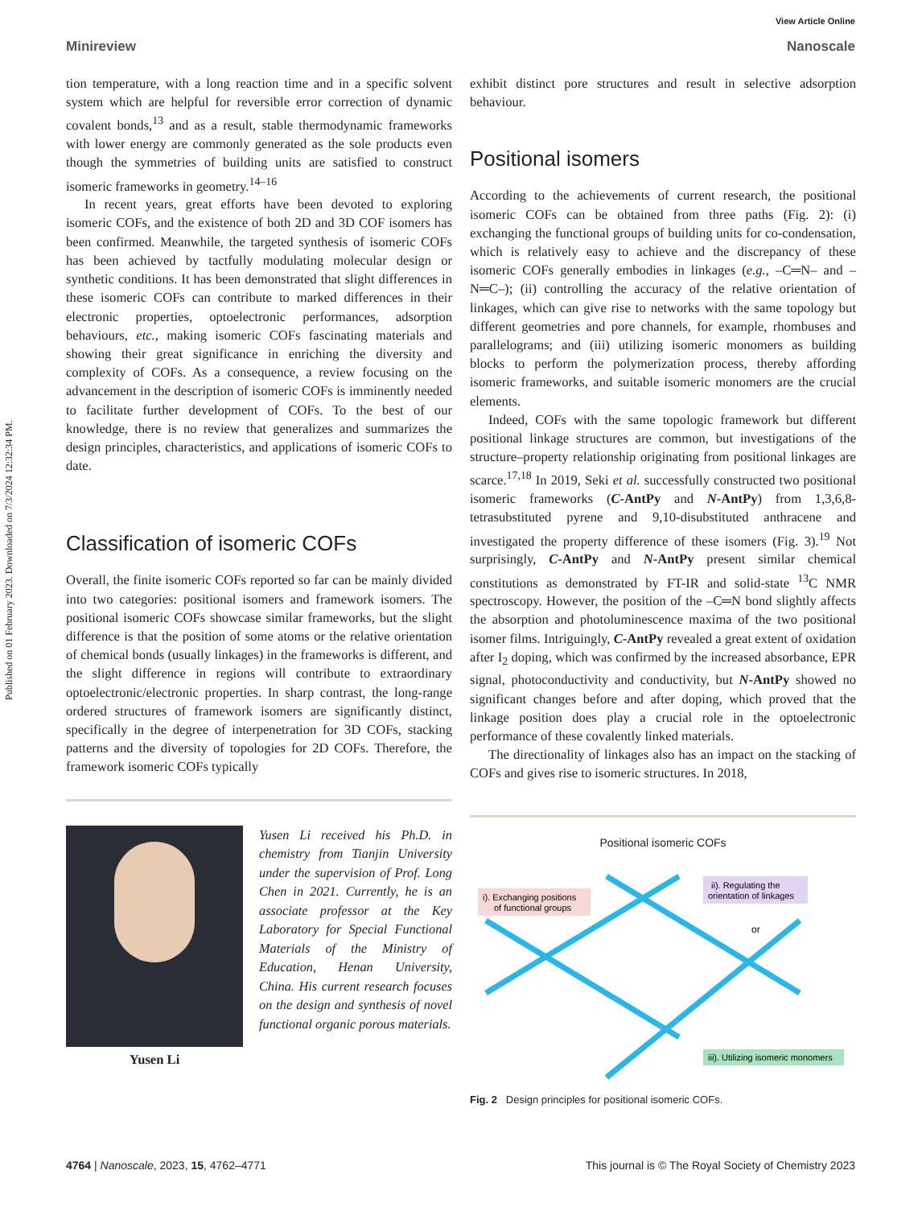View Article Online
Published on 01 February 2023. Downloaded on 7/3/2024 12:32:34 PM.
Minireview Nanoscale
tion temperature, with a long reaction time and in a specific solvent system which are helpful for reversible error correction of dynamic covalent bonds,<sup>13</sup> and as a result, stable thermodynamic frameworks with lower energy are commonly generated as the sole products even though the symmetries of building units are satisfied to construct isomeric frameworks in geometry.<sup>14–16</sup>
In recent years, great efforts have been devoted to exploring isomeric COFs, and the existence of both 2D and 3D COF isomers has been confirmed. Meanwhile, the targeted synthesis of isomeric COFs has been achieved by tactfully modulating molecular design or synthetic conditions. It has been demonstrated that slight differences in these isomeric COFs can contribute to marked differences in their electronic properties, optoelectronic performances, adsorption behaviours, etc., making isomeric COFs fascinating materials and showing their great significance in enriching the diversity and complexity of COFs. As a consequence, a review focusing on the advancement in the description of isomeric COFs is imminently needed to facilitate further development of COFs. To the best of our knowledge, there is no review that generalizes and summarizes the design principles, characteristics, and applications of isomeric COFs to date.
Classification of isomeric COFs
Overall, the finite isomeric COFs reported so far can be mainly divided into two categories: positional isomers and framework isomers. The positional isomeric COFs showcase similar frameworks, but the slight difference is that the position of some atoms or the relative orientation of chemical bonds (usually linkages) in the frameworks is different, and the slight difference in regions will contribute to extraordinary optoelectronic/electronic properties. In sharp contrast, the long-range ordered structures of framework isomers are significantly distinct, specifically in the degree of interpenetration for 3D COFs, stacking patterns and the diversity of topologies for 2D COFs. Therefore, the framework isomeric COFs typically
Yusen Li
Yusen Li received his Ph.D. in chemistry from Tianjin University under the supervision of Prof. Long Chen in 2021. Currently, he is an associate professor at the Key Laboratory for Special Functional Materials of the Ministry of Education, Henan University, China. His current research focuses on the design and synthesis of novel functional organic porous materials.
exhibit distinct pore structures and result in selective adsorption behaviour.
Positional isomers
According to the achievements of current research, the positional isomeric COFs can be obtained from three paths (Fig. 2): (i) exchanging the functional groups of building units for co-condensation, which is relatively easy to achieve and the discrepancy of these isomeric COFs generally embodies in linkages (e.g., –C═N– and –N═C–); (ii) controlling the accuracy of the relative orientation of linkages, which can give rise to networks with the same topology but different geometries and pore channels, for example, rhombuses and parallelograms; and (iii) utilizing isomeric monomers as building blocks to perform the polymerization process, thereby affording isomeric frameworks, and suitable isomeric monomers are the crucial elements.
Indeed, COFs with the same topologic framework but different positional linkage structures are common, but investigations of the structure–property relationship originating from positional linkages are scarce.<sup>17,18</sup> In 2019, Seki et al. successfully constructed two positional isomeric frameworks (C-AntPy and N-AntPy) from 1,3,6,8-tetrasubstituted pyrene and 9,10-disubstituted anthracene and investigated the property difference of these isomers (Fig. 3).<sup>19</sup> Not surprisingly, C-AntPy and N-AntPy present similar chemical constitutions as demonstrated by FT-IR and solid-state <sup>13</sup>C NMR spectroscopy. However, the position of the –C═N bond slightly affects the absorption and photoluminescence maxima of the two positional isomer films. Intriguingly, C-AntPy revealed a great extent of oxidation after I<sub>2</sub> doping, which was confirmed by the increased absorbance, EPR signal, photoconductivity and conductivity, but N-AntPy showed no significant changes before and after doping, which proved that the linkage position does play a crucial role in the optoelectronic performance of these covalently linked materials.
The directionality of linkages also has an impact on the stacking of COFs and gives rise to isomeric structures. In 2018,
Positional isomeric COFs
i). Exchanging positions
of functional groups
ii). Regulating the
orientation of linkages
or
iii). Utilizing isomeric monomers
Fig. 2 Design principles for positional isomeric COFs.
4764 | Nanoscale, 2023, 15, 4762–4771 This journal is © The Royal Society of Chemistry 2023